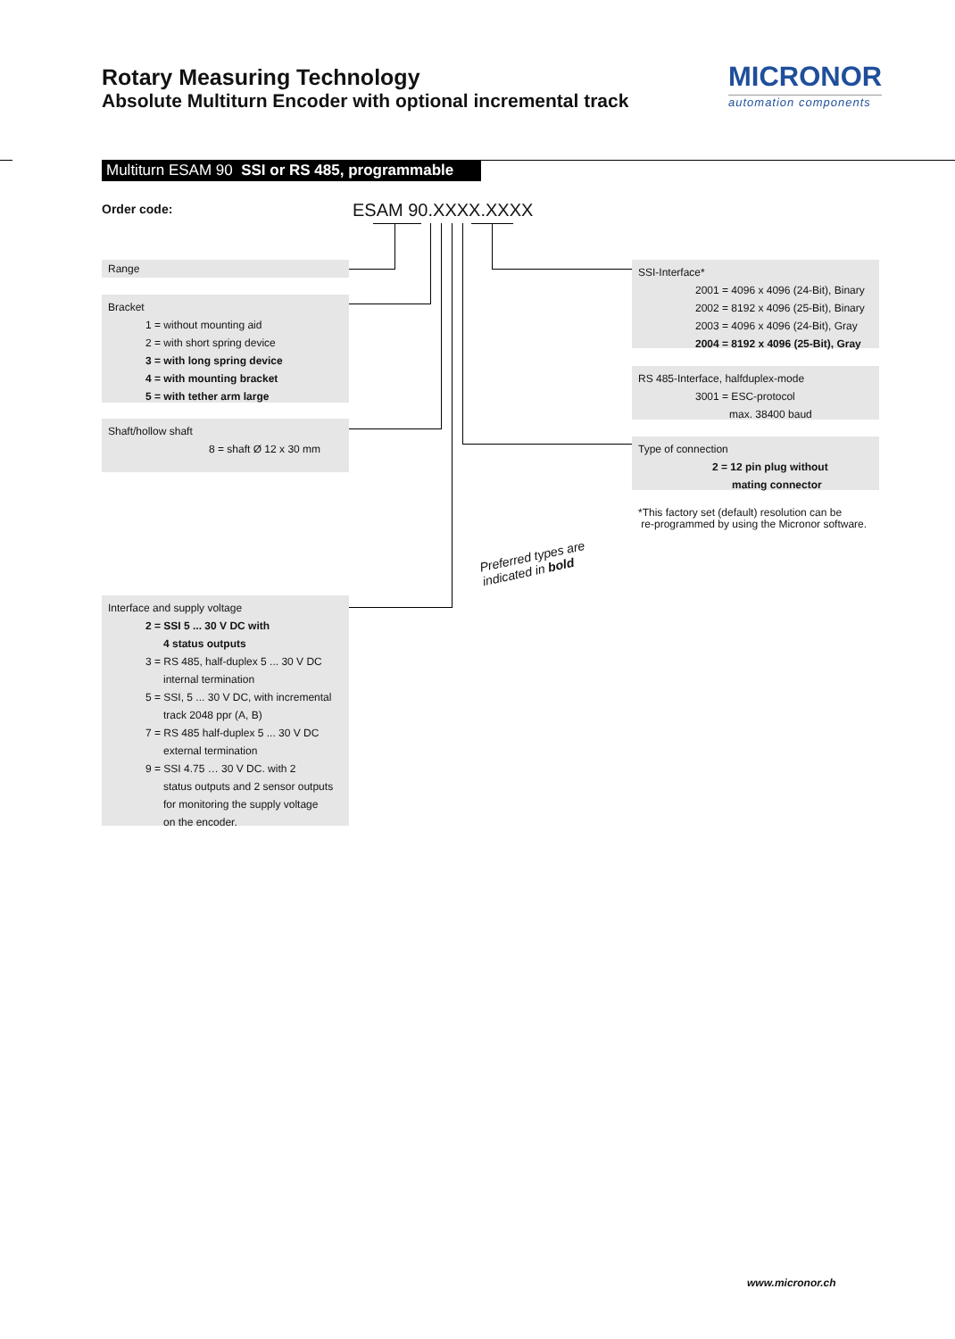Rotary Measuring Technology
Absolute Multiturn Encoder with optional incremental track
MICRONOR
automation components
Multiturn ESAM 90 SSI or RS 485, programmable
Order code: ESAM 90.XXXX.XXXX
Range
Bracket
1 = without mounting aid
2 = with short spring device
3 = with long spring device
4 = with mounting bracket
5 = with tether arm large
Shaft/hollow shaft
8 = shaft Ø 12 x 30 mm
Interface and supply voltage
2 = SSI 5 ... 30 V DC with
4 status outputs
3 = RS 485, half-duplex 5 ... 30 V DC
internal termination
5 = SSI, 5 ... 30 V DC, with incremental
track 2048 ppr (A, B)
7 = RS 485 half-duplex 5 ... 30 V DC
external termination
9 = SSI 4.75 … 30 V DC. with 2
status outputs and 2 sensor outputs
for monitoring the supply voltage
on the encoder.
SSI-Interface*
2001 = 4096 x 4096 (24-Bit), Binary
2002 = 8192 x 4096 (25-Bit), Binary
2003 = 4096 x 4096 (24-Bit), Gray
2004 = 8192 x 4096 (25-Bit), Gray
RS 485-Interface, halfduplex-mode
3001 = ESC-protocol
max. 38400 baud
Type of connection
2 = 12 pin plug without
mating connector
*This factory set (default) resolution can be
re-programmed by using the Micronor software.
Preferred types are
indicated in bold
www.micronor.ch